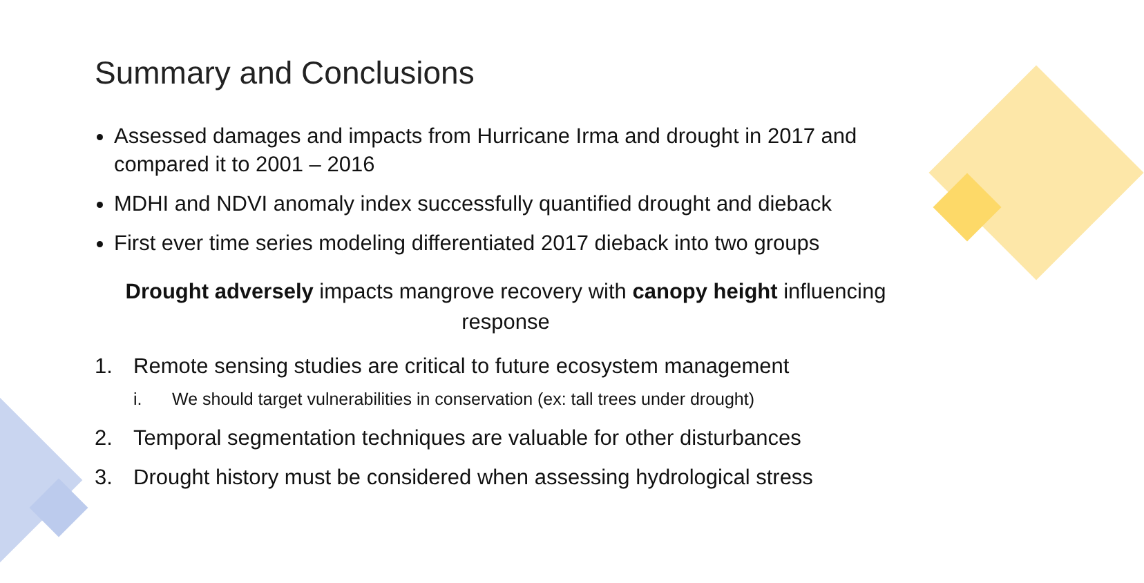Summary and Conclusions
Assessed damages and impacts from Hurricane Irma and drought in 2017 and compared it to 2001 – 2016
MDHI and NDVI anomaly index successfully quantified drought and dieback
First ever time series modeling differentiated 2017 dieback into two groups
Drought adversely impacts mangrove recovery with canopy height influencing response
1. Remote sensing studies are critical to future ecosystem management
i. We should target vulnerabilities in conservation (ex: tall trees under drought)
2. Temporal segmentation techniques are valuable for other disturbances
3. Drought history must be considered when assessing hydrological stress